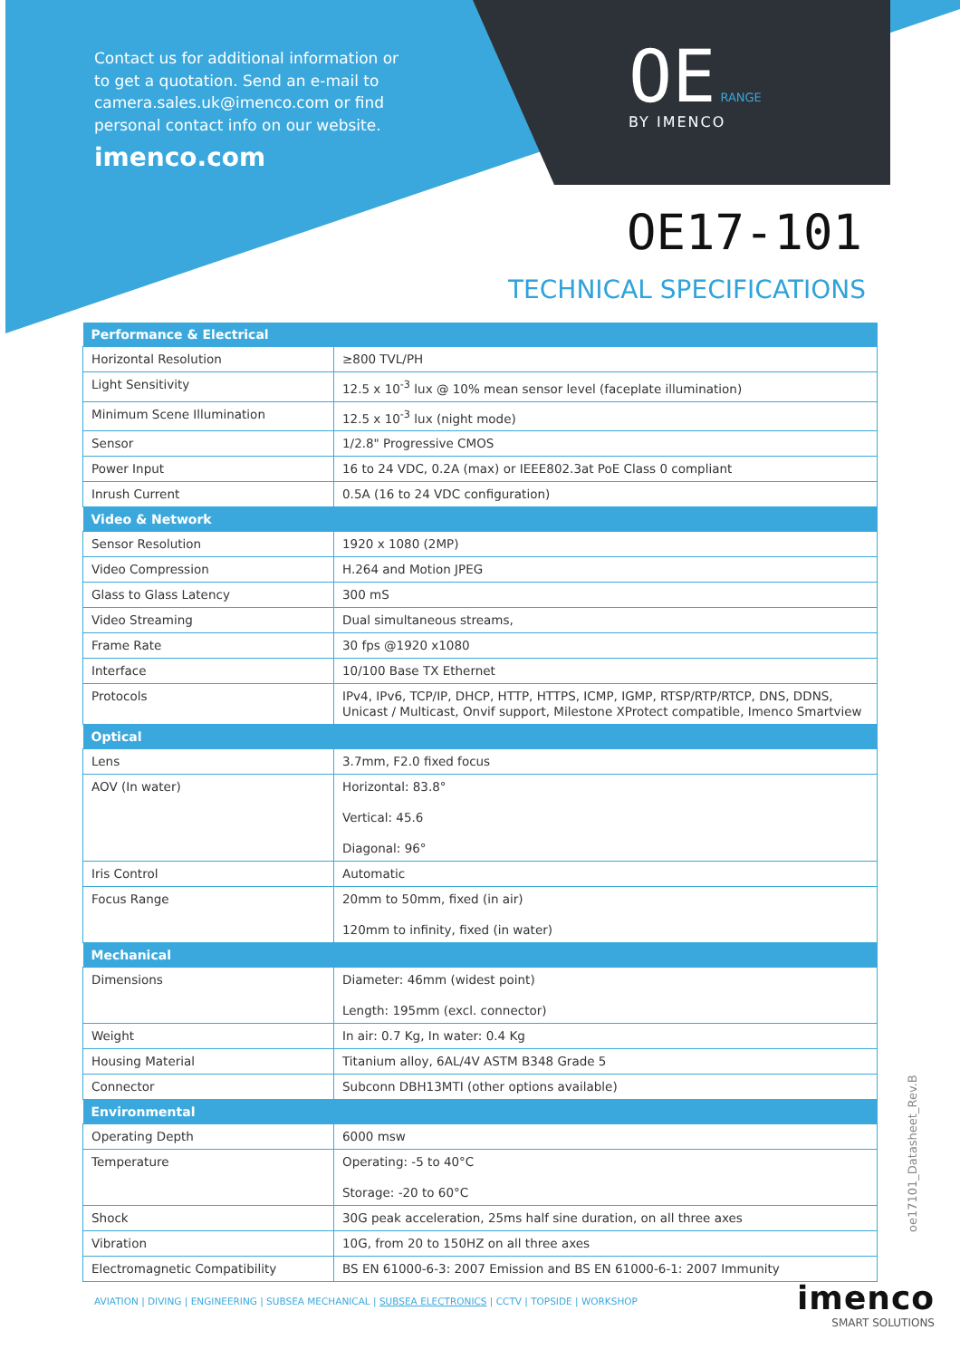Contact us for additional information or to get a quotation. Send an e-mail to camera.sales.uk@imenco.com or find personal contact info on our website.
imenco.com
OE RANGE
BY IMENCO
OE17-101
TECHNICAL SPECIFICATIONS
| Performance & Electrical | |
| --- | --- |
| Horizontal Resolution | ≥800 TVL/PH |
| Light Sensitivity | 12.5 x 10<sup>-3</sup> lux @ 10% mean sensor level (faceplate illumination) |
| Minimum Scene Illumination | 12.5 x 10<sup>-3</sup> lux (night mode) |
| Sensor | 1/2.8" Progressive CMOS |
| Power Input | 16 to 24 VDC, 0.2A (max) or IEEE802.3at PoE Class 0 compliant |
| Inrush Current | 0.5A (16 to 24 VDC configuration) |
| Video & Network | |
| Sensor Resolution | 1920 x 1080 (2MP) |
| Video Compression | H.264 and Motion JPEG |
| Glass to Glass Latency | 300 mS |
| Video Streaming | Dual simultaneous streams, |
| Frame Rate | 30 fps @1920 x1080 |
| Interface | 10/100 Base TX Ethernet |
| Protocols | IPv4, IPv6, TCP/IP, DHCP, HTTP, HTTPS, ICMP, IGMP, RTSP/RTP/RTCP, DNS, DDNS, Unicast / Multicast, Onvif support, Milestone XProtect compatible, Imenco Smartview |
| Optical | |
| Lens | 3.7mm, F2.0 fixed focus |
| AOV (In water) | Horizontal: 83.8° Vertical: 45.6 Diagonal: 96° |
| Iris Control | Automatic |
| Focus Range | 20mm to 50mm, fixed (in air) 120mm to infinity, fixed (in water) |
| Mechanical | |
| Dimensions | Diameter: 46mm (widest point) Length: 195mm (excl. connector) |
| Weight | In air: 0.7 Kg, In water: 0.4 Kg |
| Housing Material | Titanium alloy, 6AL/4V ASTM B348 Grade 5 |
| Connector | Subconn DBH13MTI (other options available) |
| Environmental | |
| Operating Depth | 6000 msw |
| Temperature | Operating: -5 to 40°C Storage: -20 to 60°C |
| Shock | 30G peak acceleration, 25ms half sine duration, on all three axes |
| Vibration | 10G, from 20 to 150HZ on all three axes |
| Electromagnetic Compatibility | BS EN 61000-6-3: 2007 Emission and BS EN 61000-6-1: 2007 Immunity |
oe17101_Datasheet_Rev.B
AVIATION | DIVING | ENGINEERING | SUBSEA MECHANICAL | SUBSEA ELECTRONICS | CCTV | TOPSIDE | WORKSHOP
imenco
SMART SOLUTIONS